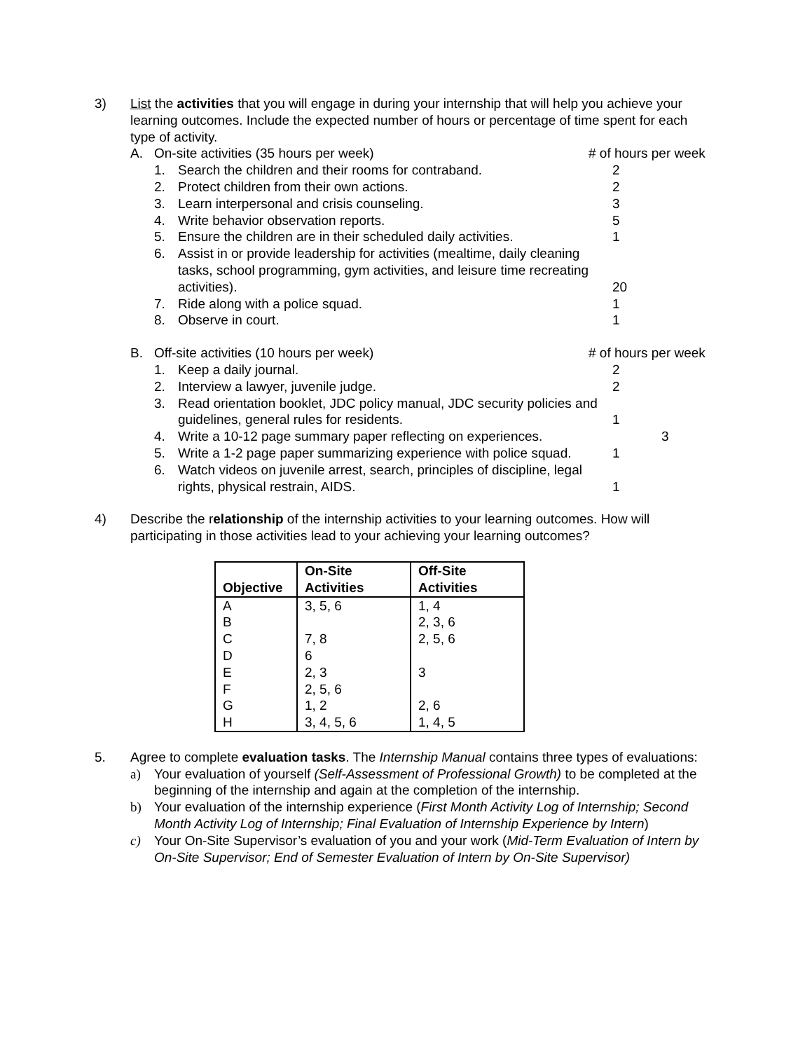3) List the activities that you will engage in during your internship that will help you achieve your learning outcomes. Include the expected number of hours or percentage of time spent for each type of activity.
A. On-site activities (35 hours per week) # of hours per week
1. Search the children and their rooms for contraband. 2
2. Protect children from their own actions. 2
3. Learn interpersonal and crisis counseling. 3
4. Write behavior observation reports. 5
5. Ensure the children are in their scheduled daily activities.
1
6. Assist in or provide leadership for activities (mealtime, daily cleaning tasks, school programming, gym activities, and leisure time recreating activities).
20
7. Ride along with a police squad. 1
8. Observe in court. 1
B. Off-site activities (10 hours per week) # of hours per week
1. Keep a daily journal. 2
2. Interview a lawyer, juvenile judge. 2
3. Read orientation booklet, JDC policy manual, JDC security policies and guidelines, general rules for residents.
1
4. Write a 10-12 page summary paper reflecting on experiences. 3
5. Write a 1-2 page paper summarizing experience with police squad.
1
6. Watch videos on juvenile arrest, search, principles of discipline, legal rights, physical restrain, AIDS.
1
4) Describe the relationship of the internship activities to your learning outcomes. How will participating in those activities lead to your achieving your learning outcomes?
| Objective | On-Site Activities | Off-Site Activities |
| --- | --- | --- |
| A | 3, 5, 6 | 1, 4 |
| B | | 2, 3, 6 |
| C | 7, 8 | 2, 5, 6 |
| D | 6 | |
| E | 2, 3 | 3 |
| F | 2, 5, 6 | |
| G | 1, 2 | 2, 6 |
| H | 3, 4, 5, 6 | 1, 4, 5 |
5. Agree to complete evaluation tasks. The Internship Manual contains three types of evaluations:
a) Your evaluation of yourself (Self-Assessment of Professional Growth) to be completed at the beginning of the internship and again at the completion of the internship.
b) Your evaluation of the internship experience (First Month Activity Log of Internship; Second Month Activity Log of Internship; Final Evaluation of Internship Experience by Intern)
c) Your On-Site Supervisor’s evaluation of you and your work (Mid-Term Evaluation of Intern by On-Site Supervisor; End of Semester Evaluation of Intern by On-Site Supervisor)